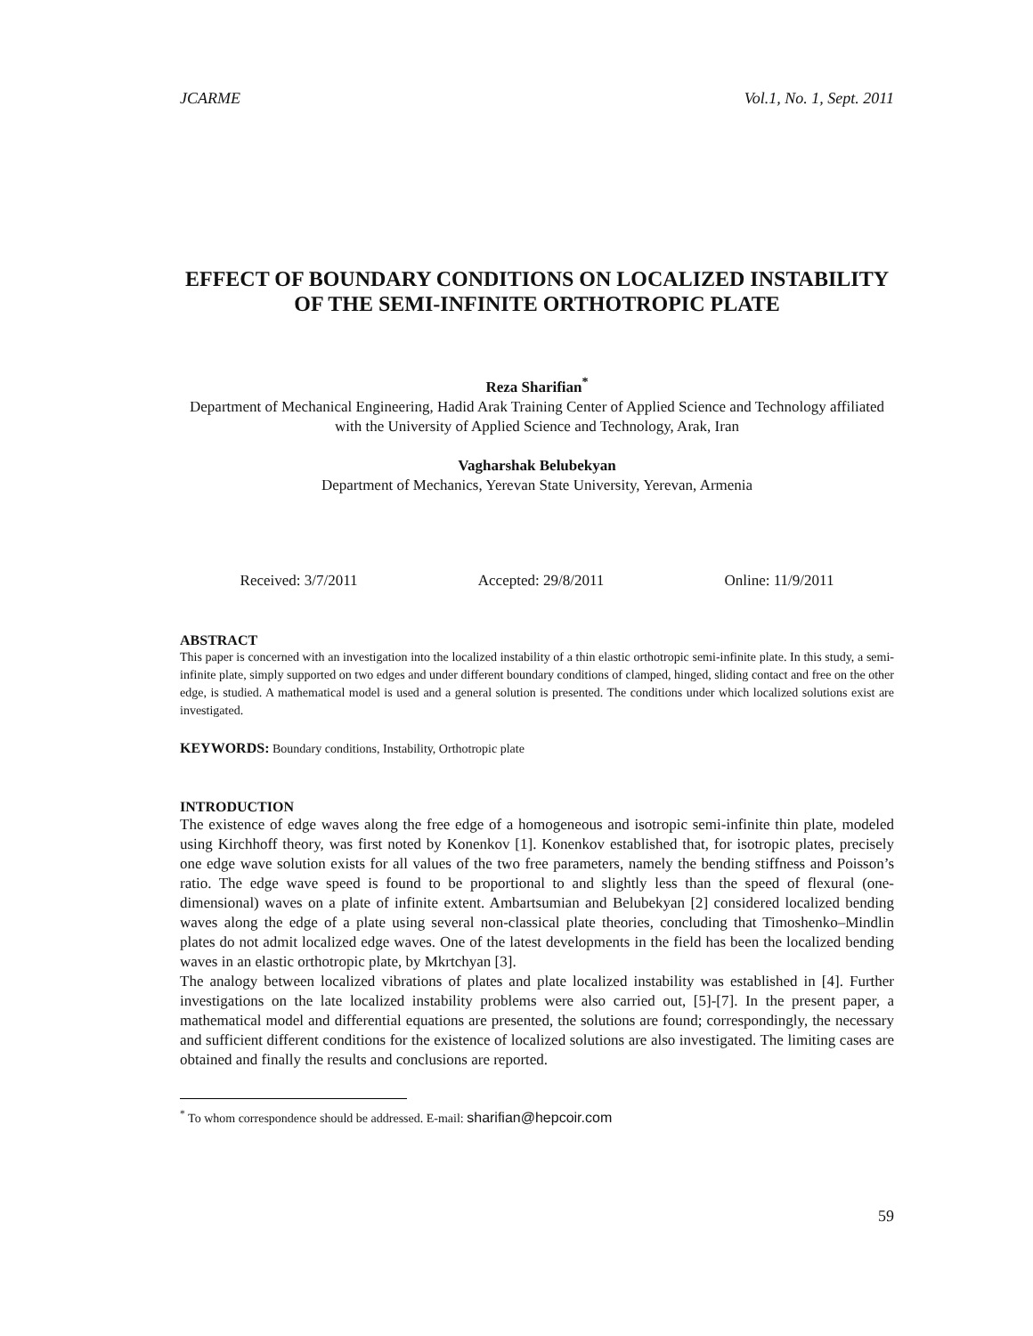JCARME Vol.1, No. 1, Sept. 2011
EFFECT OF BOUNDARY CONDITIONS ON LOCALIZED INSTABILITY OF THE SEMI-INFINITE ORTHOTROPIC PLATE
Reza Sharifian<sup>*</sup>
Department of Mechanical Engineering, Hadid Arak Training Center of Applied Science and Technology affiliated with the University of Applied Science and Technology, Arak, Iran
Vagharshak Belubekyan
Department of Mechanics, Yerevan State University, Yerevan, Armenia
Received: 3/7/2011 Accepted: 29/8/2011 Online: 11/9/2011
ABSTRACT
This paper is concerned with an investigation into the localized instability of a thin elastic orthotropic semi-infinite plate. In this study, a semi-infinite plate, simply supported on two edges and under different boundary conditions of clamped, hinged, sliding contact and free on the other edge, is studied. A mathematical model is used and a general solution is presented. The conditions under which localized solutions exist are investigated.
KEYWORDS: Boundary conditions, Instability, Orthotropic plate
INTRODUCTION
The existence of edge waves along the free edge of a homogeneous and isotropic semi-infinite thin plate, modeled using Kirchhoff theory, was first noted by Konenkov [1]. Konenkov established that, for isotropic plates, precisely one edge wave solution exists for all values of the two free parameters, namely the bending stiffness and Poisson’s ratio. The edge wave speed is found to be proportional to and slightly less than the speed of flexural (one-dimensional) waves on a plate of infinite extent. Ambartsumian and Belubekyan [2] considered localized bending waves along the edge of a plate using several non-classical plate theories, concluding that Timoshenko–Mindlin plates do not admit localized edge waves. One of the latest developments in the field has been the localized bending waves in an elastic orthotropic plate, by Mkrtchyan [3].
The analogy between localized vibrations of plates and plate localized instability was established in [4]. Further investigations on the late localized instability problems were also carried out, [5]-[7]. In the present paper, a mathematical model and differential equations are presented, the solutions are found; correspondingly, the necessary and sufficient different conditions for the existence of localized solutions are also investigated. The limiting cases are obtained and finally the results and conclusions are reported.
<sup>*</sup> To whom correspondence should be addressed. E-mail: sharifian@hepcoir.com
59